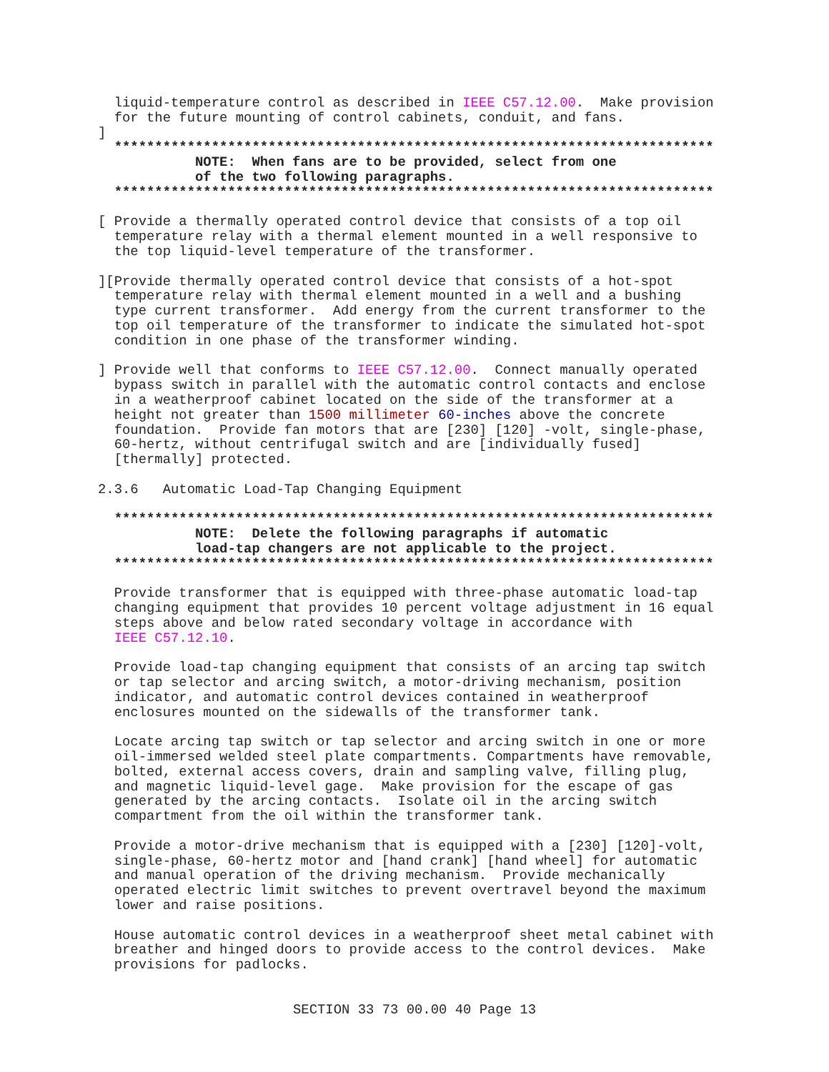liquid-temperature control as described in IEEE C57.12.00.  Make provision
  for the future mounting of control cabinets, conduit, and fans.
]
  **************************************************************************
            NOTE:  When fans are to be provided, select from one
            of the two following paragraphs.
  **************************************************************************

[ Provide a thermally operated control device that consists of a top oil
  temperature relay with a thermal element mounted in a well responsive to
  the top liquid-level temperature of the transformer.

][Provide thermally operated control device that consists of a hot-spot
  temperature relay with thermal element mounted in a well and a bushing
  type current transformer.  Add energy from the current transformer to the
  top oil temperature of the transformer to indicate the simulated hot-spot
  condition in one phase of the transformer winding.

] Provide well that conforms to IEEE C57.12.00.  Connect manually operated
  bypass switch in parallel with the automatic control contacts and enclose
  in a weatherproof cabinet located on the side of the transformer at a
  height not greater than 1500 millimeter 60-inches above the concrete
  foundation.  Provide fan motors that are [230] [120] -volt, single-phase,
  60-hertz, without centrifugal switch and are [individually fused]
  [thermally] protected.

2.3.6   Automatic Load-Tap Changing Equipment

  **************************************************************************
            NOTE:  Delete the following paragraphs if automatic
            load-tap changers are not applicable to the project.
  **************************************************************************

  Provide transformer that is equipped with three-phase automatic load-tap
  changing equipment that provides 10 percent voltage adjustment in 16 equal
  steps above and below rated secondary voltage in accordance with
  IEEE C57.12.10.

  Provide load-tap changing equipment that consists of an arcing tap switch
  or tap selector and arcing switch, a motor-driving mechanism, position
  indicator, and automatic control devices contained in weatherproof
  enclosures mounted on the sidewalls of the transformer tank.

  Locate arcing tap switch or tap selector and arcing switch in one or more
  oil-immersed welded steel plate compartments. Compartments have removable,
  bolted, external access covers, drain and sampling valve, filling plug,
  and magnetic liquid-level gage.  Make provision for the escape of gas
  generated by the arcing contacts.  Isolate oil in the arcing switch
  compartment from the oil within the transformer tank.

  Provide a motor-drive mechanism that is equipped with a [230] [120]-volt,
  single-phase, 60-hertz motor and [hand crank] [hand wheel] for automatic
  and manual operation of the driving mechanism.  Provide mechanically
  operated electric limit switches to prevent overtravel beyond the maximum
  lower and raise positions.

  House automatic control devices in a weatherproof sheet metal cabinet with
  breather and hinged doors to provide access to the control devices.  Make
  provisions for padlocks.
SECTION 33 73 00.00 40 Page 13